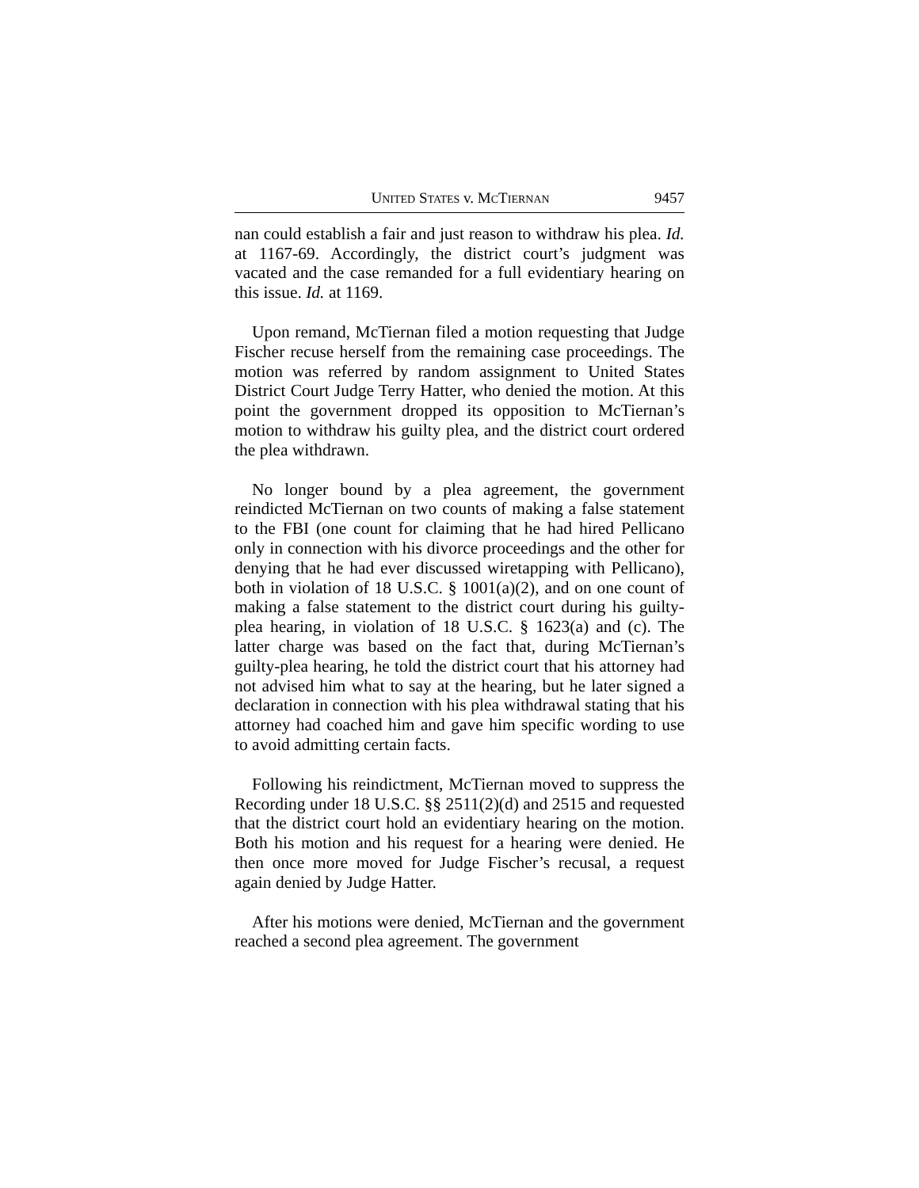UNITED STATES v. MCTIERNAN 9457
nan could establish a fair and just reason to withdraw his plea. Id. at 1167-69. Accordingly, the district court’s judgment was vacated and the case remanded for a full evidentiary hearing on this issue. Id. at 1169.
Upon remand, McTiernan filed a motion requesting that Judge Fischer recuse herself from the remaining case proceedings. The motion was referred by random assignment to United States District Court Judge Terry Hatter, who denied the motion. At this point the government dropped its opposition to McTiernan’s motion to withdraw his guilty plea, and the district court ordered the plea withdrawn.
No longer bound by a plea agreement, the government reindicted McTiernan on two counts of making a false statement to the FBI (one count for claiming that he had hired Pellicano only in connection with his divorce proceedings and the other for denying that he had ever discussed wiretapping with Pellicano), both in violation of 18 U.S.C. § 1001(a)(2), and on one count of making a false statement to the district court during his guilty-plea hearing, in violation of 18 U.S.C. § 1623(a) and (c). The latter charge was based on the fact that, during McTiernan’s guilty-plea hearing, he told the district court that his attorney had not advised him what to say at the hearing, but he later signed a declaration in connection with his plea withdrawal stating that his attorney had coached him and gave him specific wording to use to avoid admitting certain facts.
Following his reindictment, McTiernan moved to suppress the Recording under 18 U.S.C. §§ 2511(2)(d) and 2515 and requested that the district court hold an evidentiary hearing on the motion. Both his motion and his request for a hearing were denied. He then once more moved for Judge Fischer’s recusal, a request again denied by Judge Hatter.
After his motions were denied, McTiernan and the government reached a second plea agreement. The government